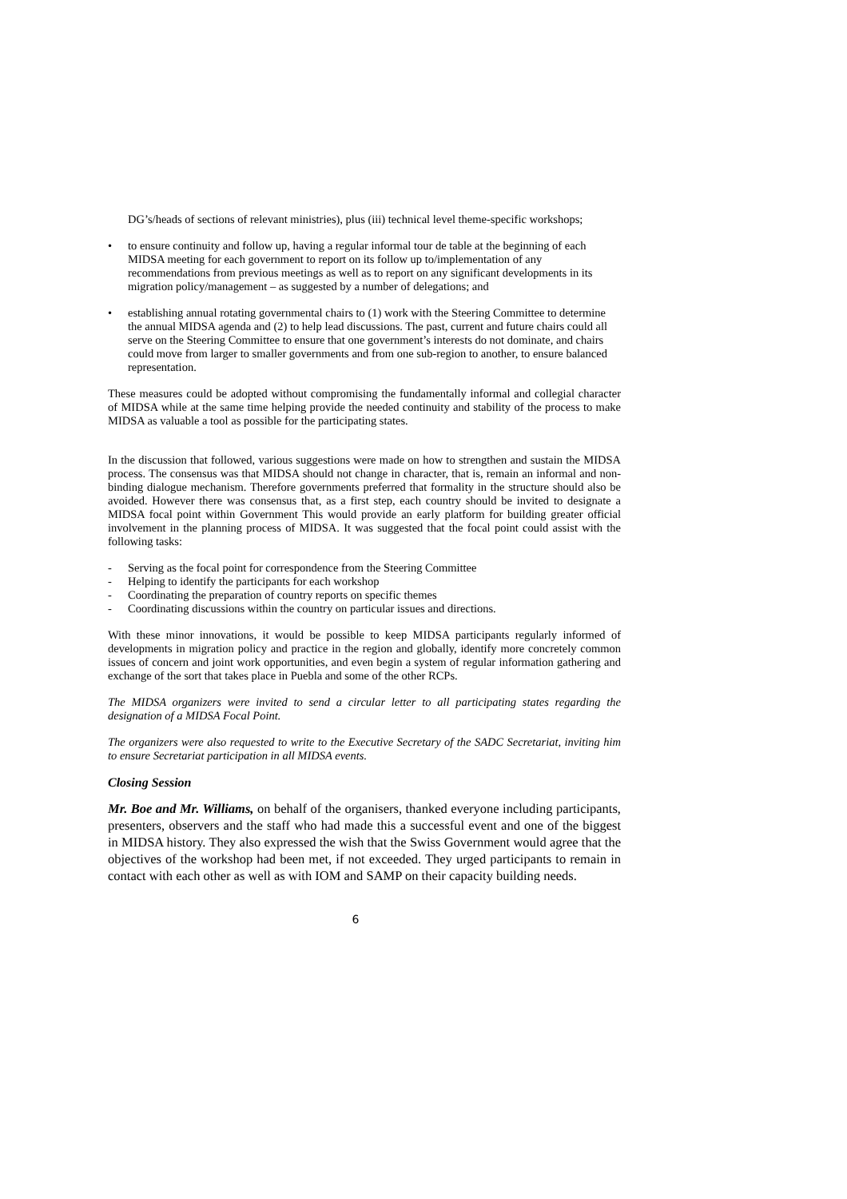DG’s/heads of sections of relevant ministries), plus (iii) technical level theme-specific workshops;
• to ensure continuity and follow up, having a regular informal tour de table at the beginning of each MIDSA meeting for each government to report on its follow up to/implementation of any recommendations from previous meetings as well as to report on any significant developments in its migration policy/management – as suggested by a number of delegations; and
• establishing annual rotating governmental chairs to (1) work with the Steering Committee to determine the annual MIDSA agenda and (2) to help lead discussions. The past, current and future chairs could all serve on the Steering Committee to ensure that one government’s interests do not dominate, and chairs could move from larger to smaller governments and from one sub-region to another, to ensure balanced representation.
These measures could be adopted without compromising the fundamentally informal and collegial character of MIDSA while at the same time helping provide the needed continuity and stability of the process to make MIDSA as valuable a tool as possible for the participating states.
In the discussion that followed, various suggestions were made on how to strengthen and sustain the MIDSA process. The consensus was that MIDSA should not change in character, that is, remain an informal and non-binding dialogue mechanism. Therefore governments preferred that formality in the structure should also be avoided. However there was consensus that, as a first step, each country should be invited to designate a MIDSA focal point within Government This would provide an early platform for building greater official involvement in the planning process of MIDSA. It was suggested that the focal point could assist with the following tasks:
- Serving as the focal point for correspondence from the Steering Committee
- Helping to identify the participants for each workshop
- Coordinating the preparation of country reports on specific themes
- Coordinating discussions within the country on particular issues and directions.
With these minor innovations, it would be possible to keep MIDSA participants regularly informed of developments in migration policy and practice in the region and globally, identify more concretely common issues of concern and joint work opportunities, and even begin a system of regular information gathering and exchange of the sort that takes place in Puebla and some of the other RCPs.
The MIDSA organizers were invited to send a circular letter to all participating states regarding the designation of a MIDSA Focal Point.
The organizers were also requested to write to the Executive Secretary of the SADC Secretariat, inviting him to ensure Secretariat participation in all MIDSA events.
Closing Session
Mr. Boe and Mr. Williams, on behalf of the organisers, thanked everyone including participants, presenters, observers and the staff who had made this a successful event and one of the biggest in MIDSA history. They also expressed the wish that the Swiss Government would agree that the objectives of the workshop had been met, if not exceeded. They urged participants to remain in contact with each other as well as with IOM and SAMP on their capacity building needs.
6